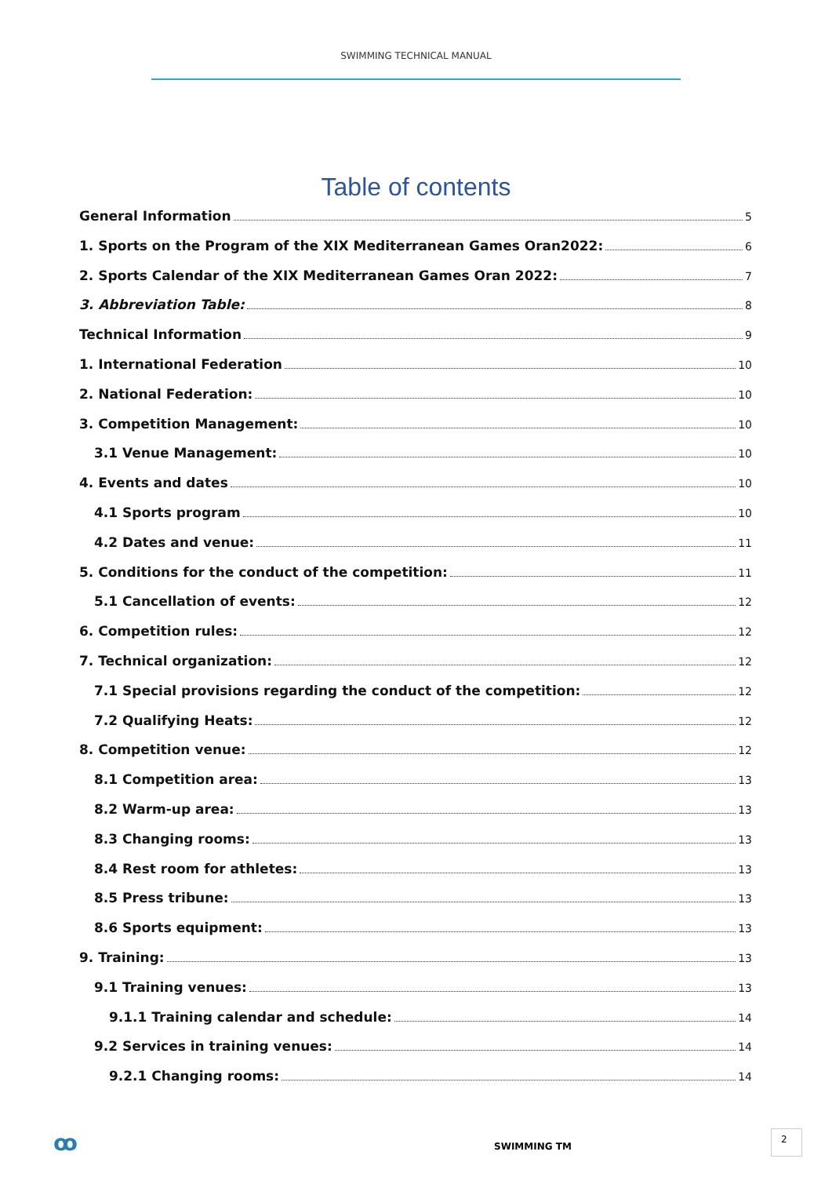SWIMMING TECHNICAL MANUAL
Table of contents
General Information 5
1. Sports on the Program of the XIX Mediterranean Games Oran2022: 6
2. Sports Calendar of the XIX Mediterranean Games Oran 2022: 7
3. Abbreviation Table: 8
Technical Information 9
1. International Federation 10
2. National Federation: 10
3. Competition Management: 10
3.1 Venue Management: 10
4. Events and dates 10
4.1 Sports program 10
4.2 Dates and venue: 11
5. Conditions for the conduct of the competition: 11
5.1 Cancellation of events: 12
6. Competition rules: 12
7. Technical organization: 12
7.1 Special provisions regarding the conduct of the competition: 12
7.2 Qualifying Heats: 12
8. Competition venue: 12
8.1 Competition area: 13
8.2 Warm-up area: 13
8.3 Changing rooms: 13
8.4 Rest room for athletes: 13
8.5 Press tribune: 13
8.6 Sports equipment: 13
9. Training: 13
9.1 Training venues: 13
9.1.1 Training calendar and schedule: 14
9.2 Services in training venues: 14
9.2.1 Changing rooms: 14
ꝏ SWIMMING TM
2